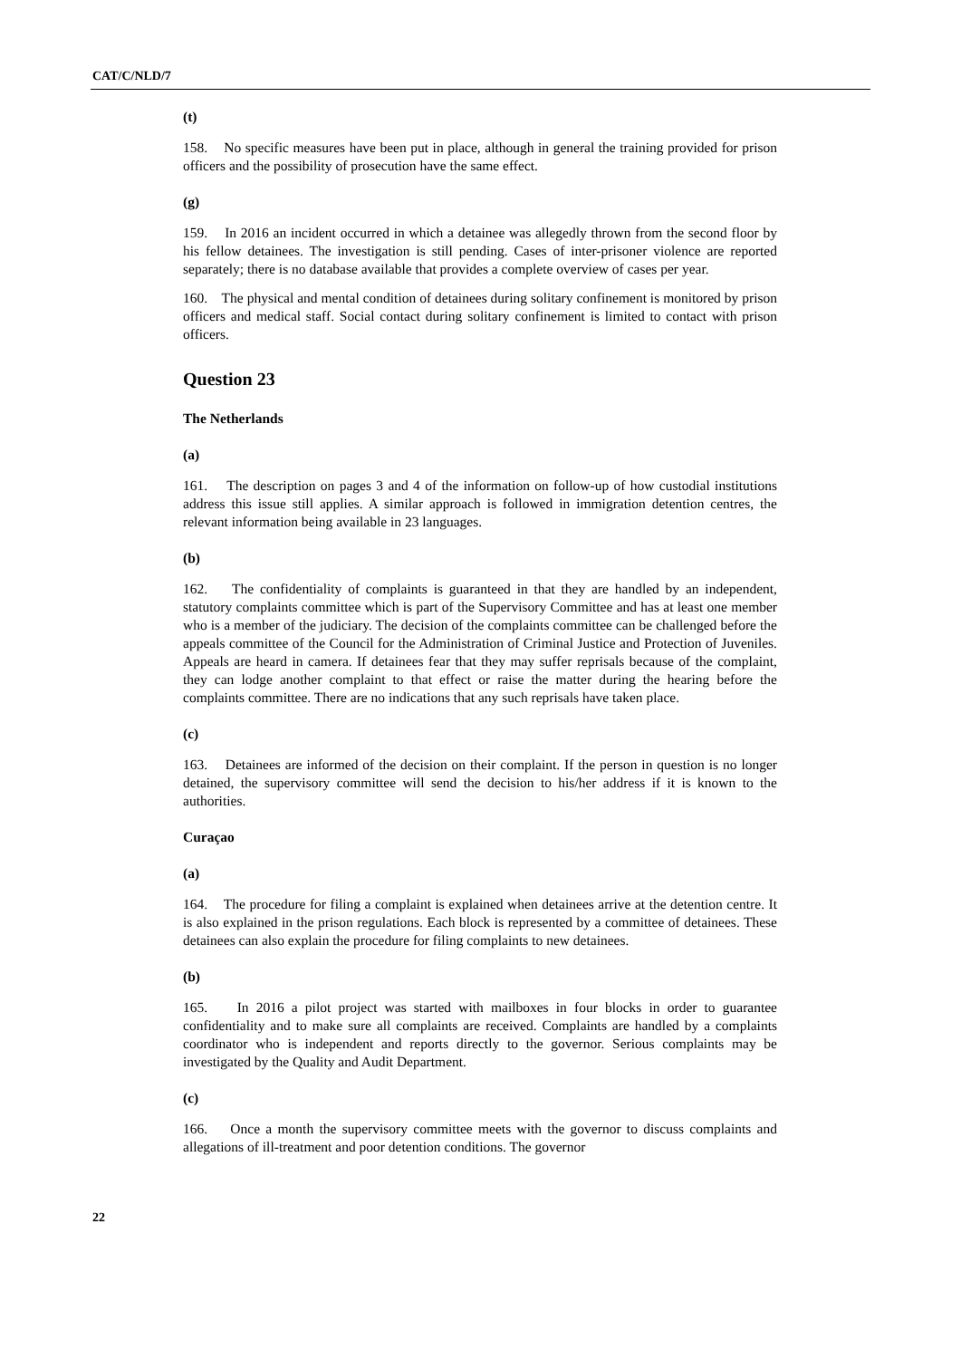CAT/C/NLD/7
(t)
158. No specific measures have been put in place, although in general the training provided for prison officers and the possibility of prosecution have the same effect.
(g)
159. In 2016 an incident occurred in which a detainee was allegedly thrown from the second floor by his fellow detainees. The investigation is still pending. Cases of inter-prisoner violence are reported separately; there is no database available that provides a complete overview of cases per year.
160. The physical and mental condition of detainees during solitary confinement is monitored by prison officers and medical staff. Social contact during solitary confinement is limited to contact with prison officers.
Question 23
The Netherlands
(a)
161. The description on pages 3 and 4 of the information on follow-up of how custodial institutions address this issue still applies. A similar approach is followed in immigration detention centres, the relevant information being available in 23 languages.
(b)
162. The confidentiality of complaints is guaranteed in that they are handled by an independent, statutory complaints committee which is part of the Supervisory Committee and has at least one member who is a member of the judiciary. The decision of the complaints committee can be challenged before the appeals committee of the Council for the Administration of Criminal Justice and Protection of Juveniles. Appeals are heard in camera. If detainees fear that they may suffer reprisals because of the complaint, they can lodge another complaint to that effect or raise the matter during the hearing before the complaints committee. There are no indications that any such reprisals have taken place.
(c)
163. Detainees are informed of the decision on their complaint. If the person in question is no longer detained, the supervisory committee will send the decision to his/her address if it is known to the authorities.
Curaçao
(a)
164. The procedure for filing a complaint is explained when detainees arrive at the detention centre. It is also explained in the prison regulations. Each block is represented by a committee of detainees. These detainees can also explain the procedure for filing complaints to new detainees.
(b)
165. In 2016 a pilot project was started with mailboxes in four blocks in order to guarantee confidentiality and to make sure all complaints are received. Complaints are handled by a complaints coordinator who is independent and reports directly to the governor. Serious complaints may be investigated by the Quality and Audit Department.
(c)
166. Once a month the supervisory committee meets with the governor to discuss complaints and allegations of ill-treatment and poor detention conditions. The governor
22